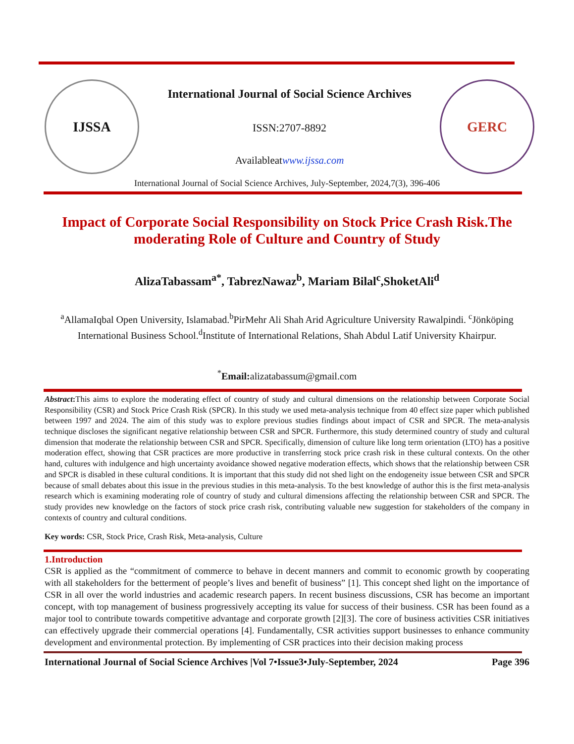IJSSA
International Journal of Social Science Archives
ISSN:2707-8892
Availableatwww.ijssa.com
GERC
International Journal of Social Science Archives, July-September, 2024,7(3), 396-406
Impact of Corporate Social Responsibility on Stock Price Crash Risk.The moderating Role of Culture and Country of Study
AlizaTabassam<sup>a*</sup>, TabrezNawaz<sup>b</sup>, Mariam Bilal<sup>c</sup>,ShoketAli<sup>d</sup>
<sup>a</sup> AllamaIqbal Open University, Islamabad.<sup>b</sup>PirMehr Ali Shah Arid Agriculture University Rawalpindi. <sup>c</sup>Jönköping International Business School.<sup>d</sup>Institute of International Relations, Shah Abdul Latif University Khairpur.
<sup>*</sup> Email: alizatabassum@gmail.com
Abstract: This aims to explore the moderating effect of country of study and cultural dimensions on the relationship between Corporate Social Responsibility (CSR) and Stock Price Crash Risk (SPCR). In this study we used meta-analysis technique from 40 effect size paper which published between 1997 and 2024. The aim of this study was to explore previous studies findings about impact of CSR and SPCR. The meta-analysis technique discloses the significant negative relationship between CSR and SPCR. Furthermore, this study determined country of study and cultural dimension that moderate the relationship between CSR and SPCR. Specifically, dimension of culture like long term orientation (LTO) has a positive moderation effect, showing that CSR practices are more productive in transferring stock price crash risk in these cultural contexts. On the other hand, cultures with indulgence and high uncertainty avoidance showed negative moderation effects, which shows that the relationship between CSR and SPCR is disabled in these cultural conditions. It is important that this study did not shed light on the endogeneity issue between CSR and SPCR because of small debates about this issue in the previous studies in this meta-analysis. To the best knowledge of author this is the first meta-analysis research which is examining moderating role of country of study and cultural dimensions affecting the relationship between CSR and SPCR. The study provides new knowledge on the factors of stock price crash risk, contributing valuable new suggestion for stakeholders of the company in contexts of country and cultural conditions.
Key words: CSR, Stock Price, Crash Risk, Meta-analysis, Culture
1.Introduction
CSR is applied as the “commitment of commerce to behave in decent manners and commit to economic growth by cooperating with all stakeholders for the betterment of people’s lives and benefit of business” [1]. This concept shed light on the importance of CSR in all over the world industries and academic research papers. In recent business discussions, CSR has become an important concept, with top management of business progressively accepting its value for success of their business. CSR has been found as a major tool to contribute towards competitive advantage and corporate growth [2][3]. The core of business activities CSR initiatives can effectively upgrade their commercial operations [4]. Fundamentally, CSR activities support businesses to enhance community development and environmental protection. By implementing of CSR practices into their decision making process
International Journal of Social Science Archives |Vol 7•Issue3•July-September, 2024 Page 396